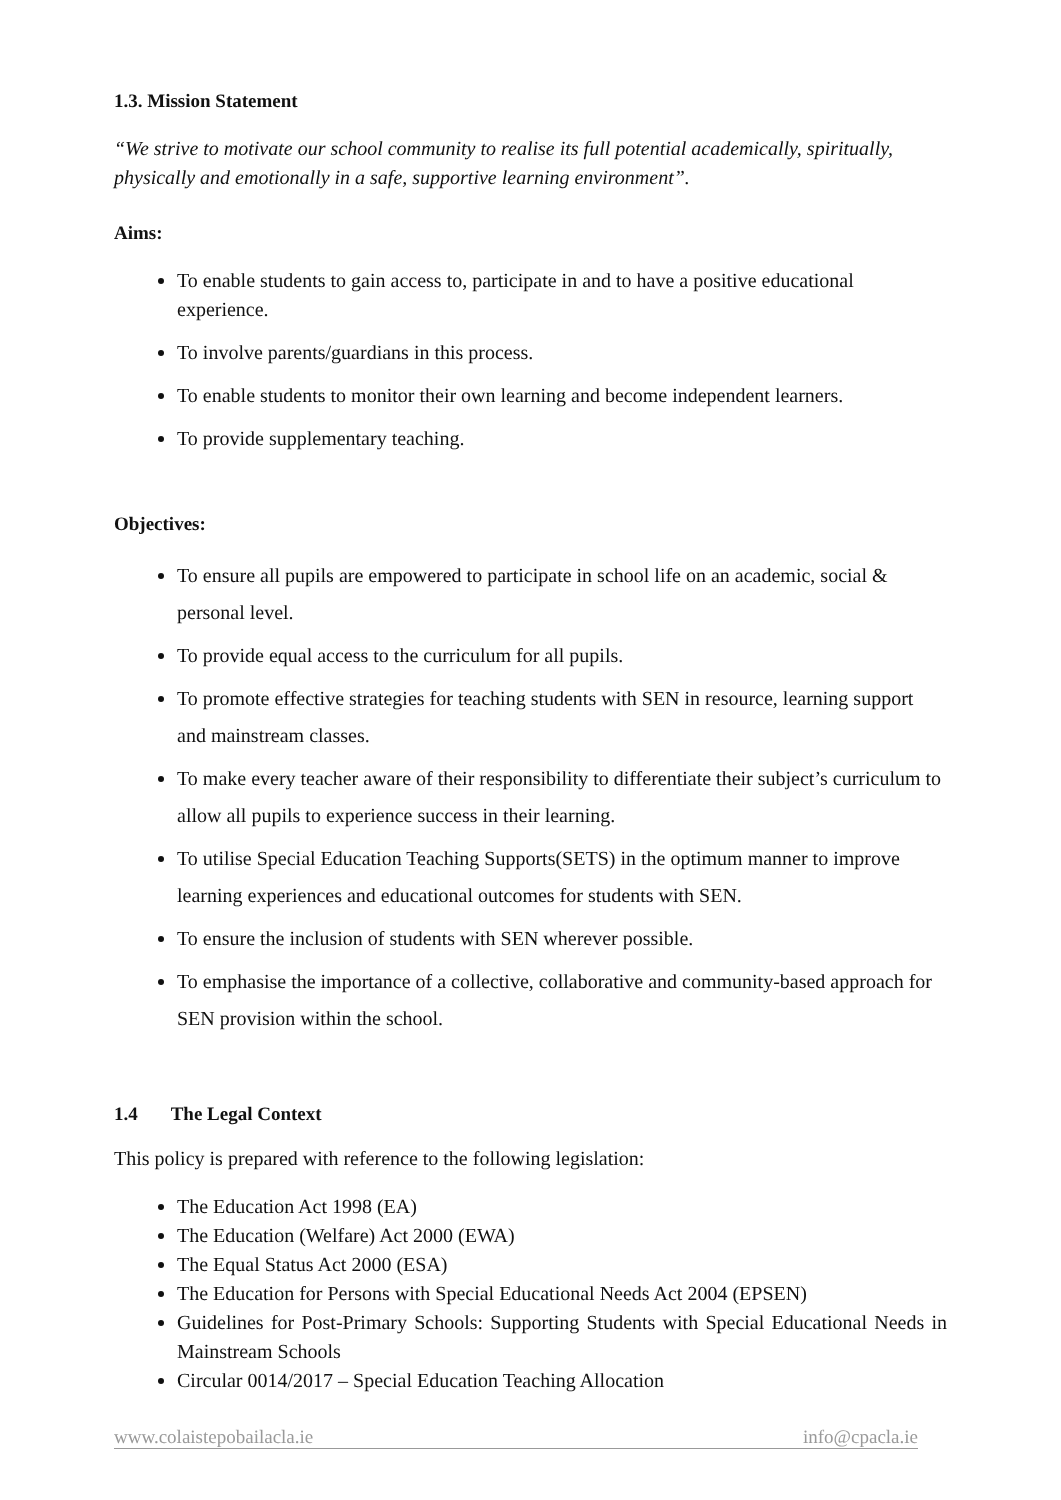1.3. Mission Statement
“We strive to motivate our school community to realise its full potential academically, spiritually, physically and emotionally in a safe, supportive learning environment”.
Aims:
To enable students to gain access to, participate in and to have a positive educational experience.
To involve parents/guardians in this process.
To enable students to monitor their own learning and become independent learners.
To provide supplementary teaching.
Objectives:
To ensure all pupils are empowered to participate in school life on an academic, social & personal level.
To provide equal access to the curriculum for all pupils.
To promote effective strategies for teaching students with SEN in resource, learning support and mainstream classes.
To make every teacher aware of their responsibility to differentiate their subject’s curriculum to allow all pupils to experience success in their learning.
To utilise Special Education Teaching Supports(SETS) in the optimum manner to improve learning experiences and educational outcomes for students with SEN.
To ensure the inclusion of students with SEN wherever possible.
To emphasise the importance of a collective, collaborative and community-based approach for SEN provision within the school.
1.4 The Legal Context
This policy is prepared with reference to the following legislation:
The Education Act 1998 (EA)
The Education (Welfare) Act 2000 (EWA)
The Equal Status Act 2000 (ESA)
The Education for Persons with Special Educational Needs Act 2004 (EPSEN)
Guidelines for Post-Primary Schools: Supporting Students with Special Educational Needs in Mainstream Schools
Circular 0014/2017 – Special Education Teaching Allocation
www.colaistepobailacla.ie info@cpacla.ie